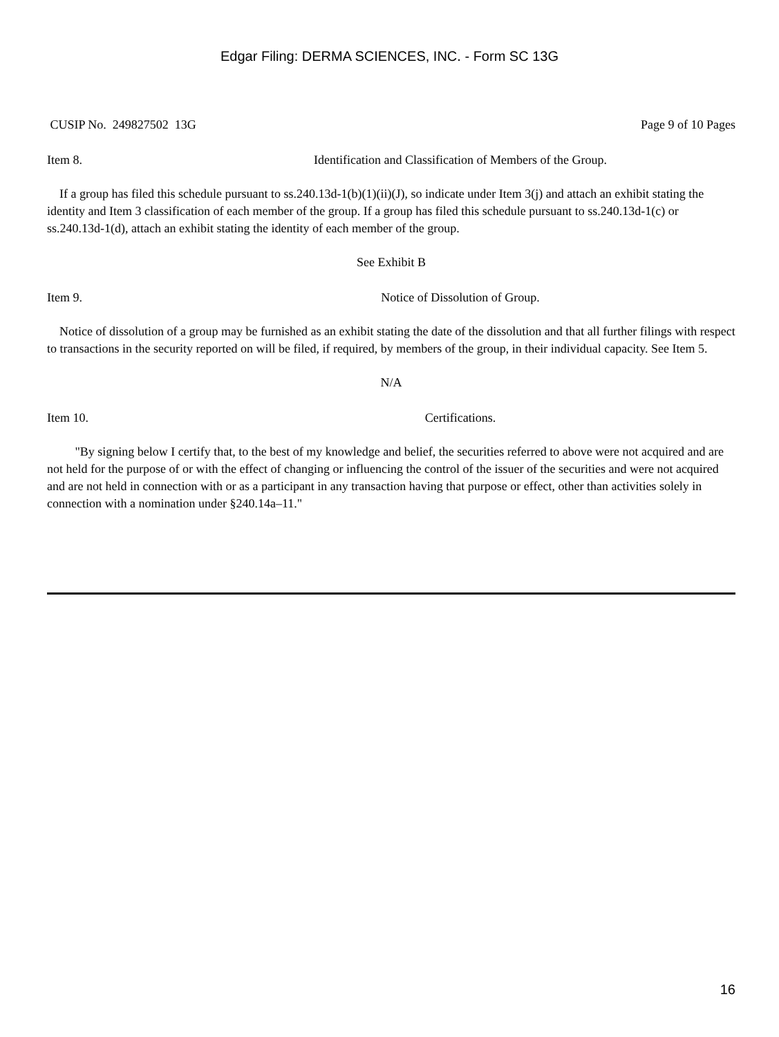Edgar Filing: DERMA SCIENCES, INC. - Form SC 13G
CUSIP No. 249827502 13G Page 9 of 10 Pages
Item 8. Identification and Classification of Members of the Group.
If a group has filed this schedule pursuant to ss.240.13d-1(b)(1)(ii)(J), so indicate under Item 3(j) and attach an exhibit stating the identity and Item 3 classification of each member of the group. If a group has filed this schedule pursuant to ss.240.13d-1(c) or ss.240.13d-1(d), attach an exhibit stating the identity of each member of the group.
See Exhibit B
Item 9. Notice of Dissolution of Group.
Notice of dissolution of a group may be furnished as an exhibit stating the date of the dissolution and that all further filings with respect to transactions in the security reported on will be filed, if required, by members of the group, in their individual capacity. See Item 5.
N/A
Item 10. Certifications.
"By signing below I certify that, to the best of my knowledge and belief, the securities referred to above were not acquired and are not held for the purpose of or with the effect of changing or influencing the control of the issuer of the securities and were not acquired and are not held in connection with or as a participant in any transaction having that purpose or effect, other than activities solely in connection with a nomination under §240.14a–11."
16